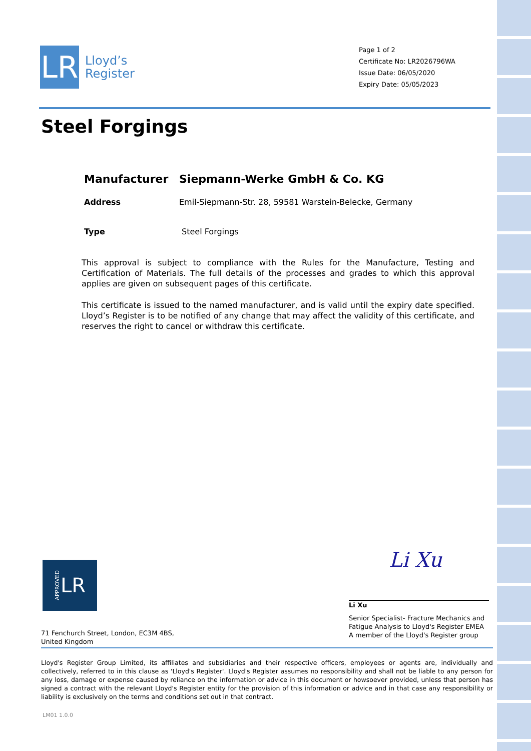LR
Lloyd’s
Register
Page 1 of 2
Certificate No: LR2026796WA
Issue Date: 06/05/2020
Expiry Date: 05/05/2023
Steel Forgings
Manufacturer Siepmann-Werke GmbH & Co. KG
Address Emil-Siepmann-Str. 28, 59581 Warstein-Belecke, Germany
Type Steel Forgings
This approval is subject to compliance with the Rules for the Manufacture, Testing and Certification of Materials. The full details of the processes and grades to which this approval applies are given on subsequent pages of this certificate.
This certificate is issued to the named manufacturer, and is valid until the expiry date specified. Lloyd’s Register is to be notified of any change that may affect the validity of this certificate, and reserves the right to cancel or withdraw this certificate.
APPROVED LR
Li Xu
Li Xu
Senior Specialist- Fracture Mechanics and Fatigue Analysis to Lloyd's Register EMEA
A member of the Lloyd's Register group
71 Fenchurch Street, London, EC3M 4BS, United Kingdom
Lloyd's Register Group Limited, its affiliates and subsidiaries and their respective officers, employees or agents are, individually and collectively, referred to in this clause as 'Lloyd's Register'. Lloyd's Register assumes no responsibility and shall not be liable to any person for any loss, damage or expense caused by reliance on the information or advice in this document or howsoever provided, unless that person has signed a contract with the relevant Lloyd's Register entity for the provision of this information or advice and in that case any responsibility or liability is exclusively on the terms and conditions set out in that contract.
LM01 1.0.0